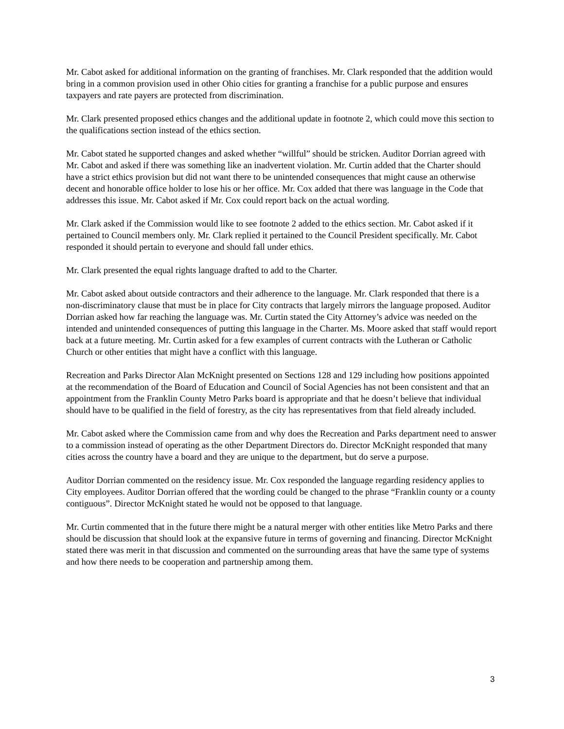Mr. Cabot asked for additional information on the granting of franchises. Mr. Clark responded that the addition would bring in a common provision used in other Ohio cities for granting a franchise for a public purpose and ensures taxpayers and rate payers are protected from discrimination.
Mr. Clark presented proposed ethics changes and the additional update in footnote 2, which could move this section to the qualifications section instead of the ethics section.
Mr. Cabot stated he supported changes and asked whether “willful” should be stricken. Auditor Dorrian agreed with Mr. Cabot and asked if there was something like an inadvertent violation. Mr. Curtin added that the Charter should have a strict ethics provision but did not want there to be unintended consequences that might cause an otherwise decent and honorable office holder to lose his or her office. Mr. Cox added that there was language in the Code that addresses this issue. Mr. Cabot asked if Mr. Cox could report back on the actual wording.
Mr. Clark asked if the Commission would like to see footnote 2 added to the ethics section. Mr. Cabot asked if it pertained to Council members only. Mr. Clark replied it pertained to the Council President specifically. Mr. Cabot responded it should pertain to everyone and should fall under ethics.
Mr. Clark presented the equal rights language drafted to add to the Charter.
Mr. Cabot asked about outside contractors and their adherence to the language. Mr. Clark responded that there is a non-discriminatory clause that must be in place for City contracts that largely mirrors the language proposed. Auditor Dorrian asked how far reaching the language was. Mr. Curtin stated the City Attorney’s advice was needed on the intended and unintended consequences of putting this language in the Charter. Ms. Moore asked that staff would report back at a future meeting. Mr. Curtin asked for a few examples of current contracts with the Lutheran or Catholic Church or other entities that might have a conflict with this language.
Recreation and Parks Director Alan McKnight presented on Sections 128 and 129 including how positions appointed at the recommendation of the Board of Education and Council of Social Agencies has not been consistent and that an appointment from the Franklin County Metro Parks board is appropriate and that he doesn’t believe that individual should have to be qualified in the field of forestry, as the city has representatives from that field already included.
Mr. Cabot asked where the Commission came from and why does the Recreation and Parks department need to answer to a commission instead of operating as the other Department Directors do. Director McKnight responded that many cities across the country have a board and they are unique to the department, but do serve a purpose.
Auditor Dorrian commented on the residency issue. Mr. Cox responded the language regarding residency applies to City employees. Auditor Dorrian offered that the wording could be changed to the phrase “Franklin county or a county contiguous”. Director McKnight stated he would not be opposed to that language.
Mr. Curtin commented that in the future there might be a natural merger with other entities like Metro Parks and there should be discussion that should look at the expansive future in terms of governing and financing. Director McKnight stated there was merit in that discussion and commented on the surrounding areas that have the same type of systems and how there needs to be cooperation and partnership among them.
3